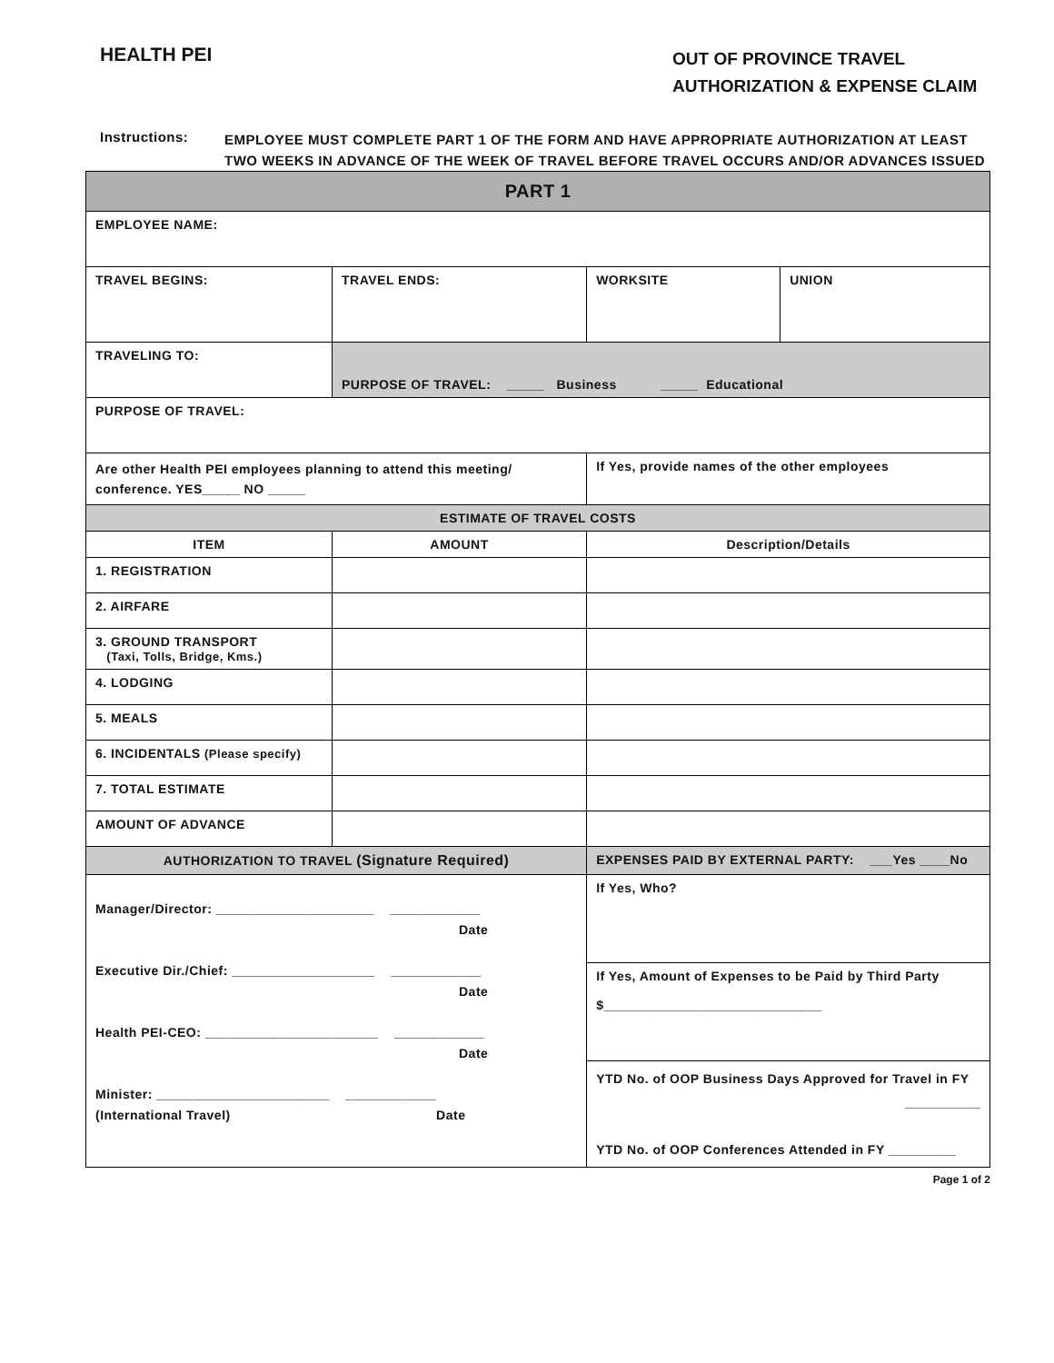HEALTH PEI
OUT OF PROVINCE TRAVEL
AUTHORIZATION & EXPENSE CLAIM
Instructions:
EMPLOYEE MUST COMPLETE PART 1 OF THE FORM AND HAVE APPROPRIATE AUTHORIZATION AT LEAST TWO WEEKS IN ADVANCE OF THE WEEK OF TRAVEL BEFORE TRAVEL OCCURS AND/OR ADVANCES ISSUED
| PART 1 | | | | |
| --- | --- | --- | --- | --- |
| EMPLOYEE NAME: | | | | |
| TRAVEL BEGINS: | TRAVEL ENDS: | | WORKSITE | UNION |
| TRAVELING TO: | PURPOSE OF TRAVEL: _____ Business _____ Educational | | | |
| PURPOSE OF TRAVEL: | | | | |
| Are other Health PEI employees planning to attend this meeting/ conference. YES_____ NO _____ | | If Yes, provide names of the other employees | | |
| ESTIMATE OF TRAVEL COSTS | | | | |
| ITEM | AMOUNT | | Description/Details | |
| 1. REGISTRATION | | | | |
| 2. AIRFARE | | | | |
| 3. GROUND TRANSPORT (Taxi, Tolls, Bridge, Kms.) | | | | |
| 4. LODGING | | | | |
| 5. MEALS | | | | |
| 6. INCIDENTALS (Please specify) | | | | |
| 7. TOTAL ESTIMATE | | | | |
| AMOUNT OF ADVANCE | | | | |
| AUTHORIZATION TO TRAVEL (Signature Required) | | | EXPENSES PAID BY EXTERNAL PARTY: ___Yes ____No | |
| Manager/Director: _____________________ ____________ Date Executive Dir./Chief: ___________________ ____________ Date Health PEI-CEO: _______________________ ____________ Date Minister: _______________________ ____________ (International Travel) Date | | | If Yes, Who? | |
| | | | If Yes, Amount of Expenses to be Paid by Third Party $_____________________________ | |
| | | | YTD No. of OOP Business Days Approved for Travel in FY __________ YTD No. of OOP Conferences Attended in FY _________ | |
Page 1 of 2